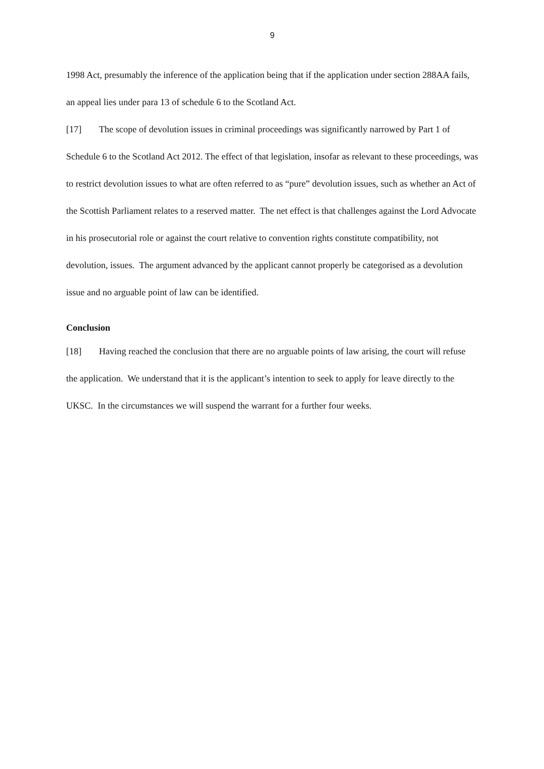9
1998 Act, presumably the inference of the application being that if the application under section 288AA fails, an appeal lies under para 13 of schedule 6 to the Scotland Act.
[17] The scope of devolution issues in criminal proceedings was significantly narrowed by Part 1 of Schedule 6 to the Scotland Act 2012. The effect of that legislation, insofar as relevant to these proceedings, was to restrict devolution issues to what are often referred to as “pure” devolution issues, such as whether an Act of the Scottish Parliament relates to a reserved matter. The net effect is that challenges against the Lord Advocate in his prosecutorial role or against the court relative to convention rights constitute compatibility, not devolution, issues. The argument advanced by the applicant cannot properly be categorised as a devolution issue and no arguable point of law can be identified.
Conclusion
[18] Having reached the conclusion that there are no arguable points of law arising, the court will refuse the application. We understand that it is the applicant’s intention to seek to apply for leave directly to the UKSC. In the circumstances we will suspend the warrant for a further four weeks.